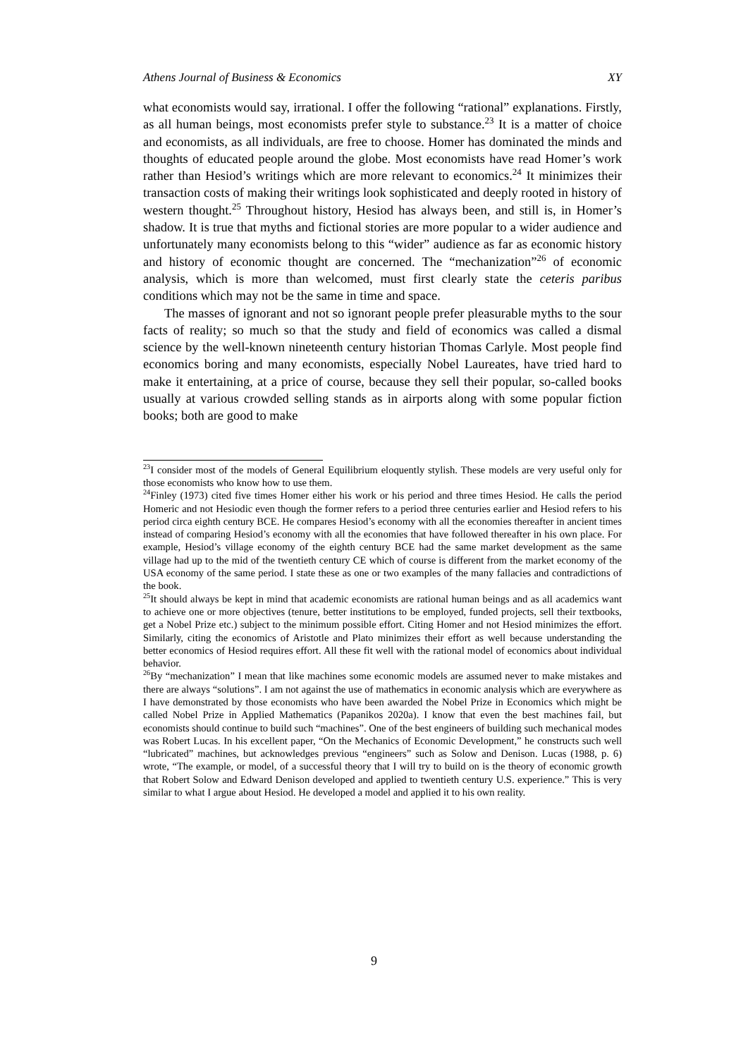Athens Journal of Business & Economics XY
what economists would say, irrational. I offer the following “rational” explanations. Firstly, as all human beings, most economists prefer style to substance.<sup>23</sup> It is a matter of choice and economists, as all individuals, are free to choose. Homer has dominated the minds and thoughts of educated people around the globe. Most economists have read Homer’s work rather than Hesiod’s writings which are more relevant to economics.<sup>24</sup> It minimizes their transaction costs of making their writings look sophisticated and deeply rooted in history of western thought.<sup>25</sup> Throughout history, Hesiod has always been, and still is, in Homer’s shadow. It is true that myths and fictional stories are more popular to a wider audience and unfortunately many economists belong to this “wider” audience as far as economic history and history of economic thought are concerned. The “mechanization”<sup>26</sup> of economic analysis, which is more than welcomed, must first clearly state the ceteris paribus conditions which may not be the same in time and space.
The masses of ignorant and not so ignorant people prefer pleasurable myths to the sour facts of reality; so much so that the study and field of economics was called a dismal science by the well-known nineteenth century historian Thomas Carlyle. Most people find economics boring and many economists, especially Nobel Laureates, have tried hard to make it entertaining, at a price of course, because they sell their popular, so-called books usually at various crowded selling stands as in airports along with some popular fiction books; both are good to make
<sup>23</sup> I consider most of the models of General Equilibrium eloquently stylish. These models are very useful only for those economists who know how to use them.
<sup>24</sup> Finley (1973) cited five times Homer either his work or his period and three times Hesiod. He calls the period Homeric and not Hesiodic even though the former refers to a period three centuries earlier and Hesiod refers to his period circa eighth century BCE. He compares Hesiod’s economy with all the economies thereafter in ancient times instead of comparing Hesiod’s economy with all the economies that have followed thereafter in his own place. For example, Hesiod’s village economy of the eighth century BCE had the same market development as the same village had up to the mid of the twentieth century CE which of course is different from the market economy of the USA economy of the same period. I state these as one or two examples of the many fallacies and contradictions of the book.
<sup>25</sup> It should always be kept in mind that academic economists are rational human beings and as all academics want to achieve one or more objectives (tenure, better institutions to be employed, funded projects, sell their textbooks, get a Nobel Prize etc.) subject to the minimum possible effort. Citing Homer and not Hesiod minimizes the effort. Similarly, citing the economics of Aristotle and Plato minimizes their effort as well because understanding the better economics of Hesiod requires effort. All these fit well with the rational model of economics about individual behavior.
<sup>26</sup> By “mechanization” I mean that like machines some economic models are assumed never to make mistakes and there are always “solutions”. I am not against the use of mathematics in economic analysis which are everywhere as I have demonstrated by those economists who have been awarded the Nobel Prize in Economics which might be called Nobel Prize in Applied Mathematics (Papanikos 2020a). I know that even the best machines fail, but economists should continue to build such “machines”. One of the best engineers of building such mechanical modes was Robert Lucas. In his excellent paper, “On the Mechanics of Economic Development,” he constructs such well “lubricated” machines, but acknowledges previous “engineers” such as Solow and Denison. Lucas (1988, p. 6) wrote, “The example, or model, of a successful theory that I will try to build on is the theory of economic growth that Robert Solow and Edward Denison developed and applied to twentieth century U.S. experience.” This is very similar to what I argue about Hesiod. He developed a model and applied it to his own reality.
9